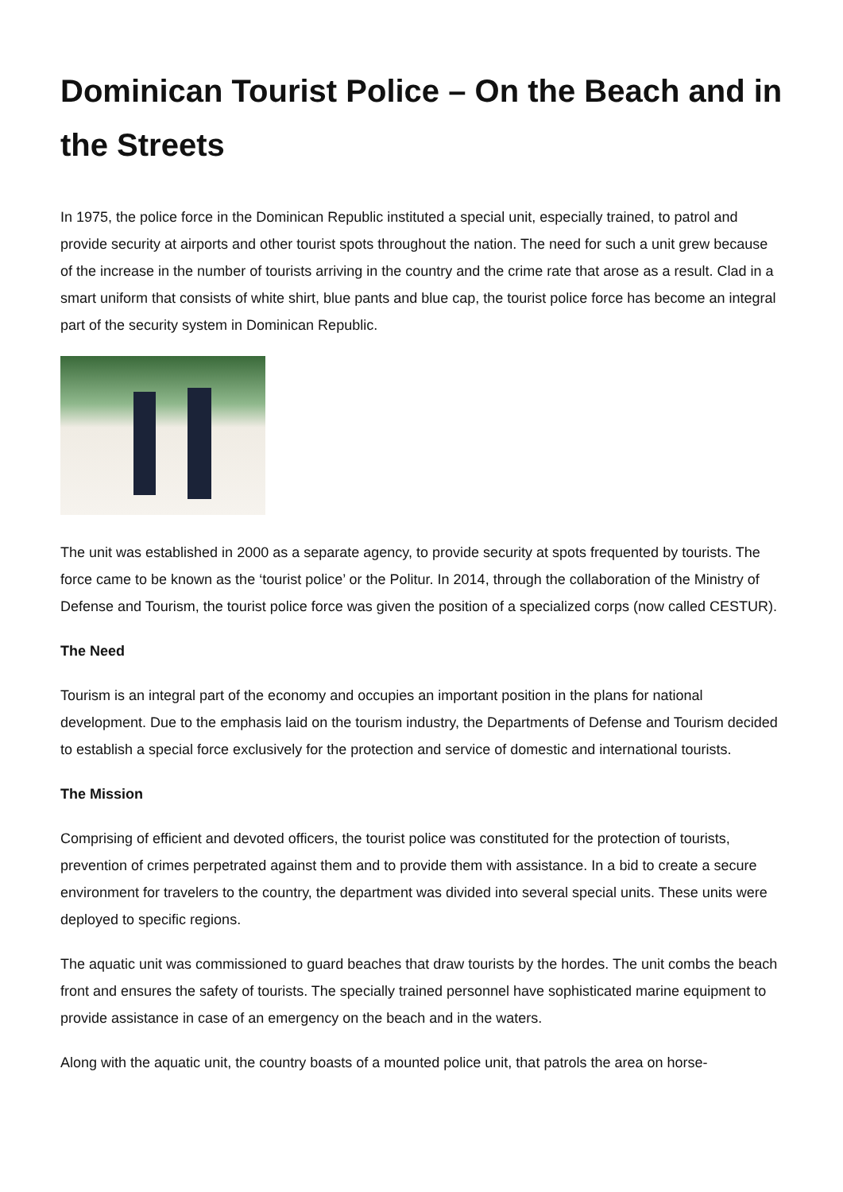Dominican Tourist Police – On the Beach and in the Streets
In 1975, the police force in the Dominican Republic instituted a special unit, especially trained, to patrol and provide security at airports and other tourist spots throughout the nation. The need for such a unit grew because of the increase in the number of tourists arriving in the country and the crime rate that arose as a result. Clad in a smart uniform that consists of white shirt, blue pants and blue cap, the tourist police force has become an integral part of the security system in Dominican Republic.
The unit was established in 2000 as a separate agency, to provide security at spots frequented by tourists. The force came to be known as the ‘tourist police’ or the Politur. In 2014, through the collaboration of the Ministry of Defense and Tourism, the tourist police force was given the position of a specialized corps (now called CESTUR).
The Need
Tourism is an integral part of the economy and occupies an important position in the plans for national development. Due to the emphasis laid on the tourism industry, the Departments of Defense and Tourism decided to establish a special force exclusively for the protection and service of domestic and international tourists.
The Mission
Comprising of efficient and devoted officers, the tourist police was constituted for the protection of tourists, prevention of crimes perpetrated against them and to provide them with assistance. In a bid to create a secure environment for travelers to the country, the department was divided into several special units. These units were deployed to specific regions.
The aquatic unit was commissioned to guard beaches that draw tourists by the hordes. The unit combs the beach front and ensures the safety of tourists. The specially trained personnel have sophisticated marine equipment to provide assistance in case of an emergency on the beach and in the waters.
Along with the aquatic unit, the country boasts of a mounted police unit, that patrols the area on horse-